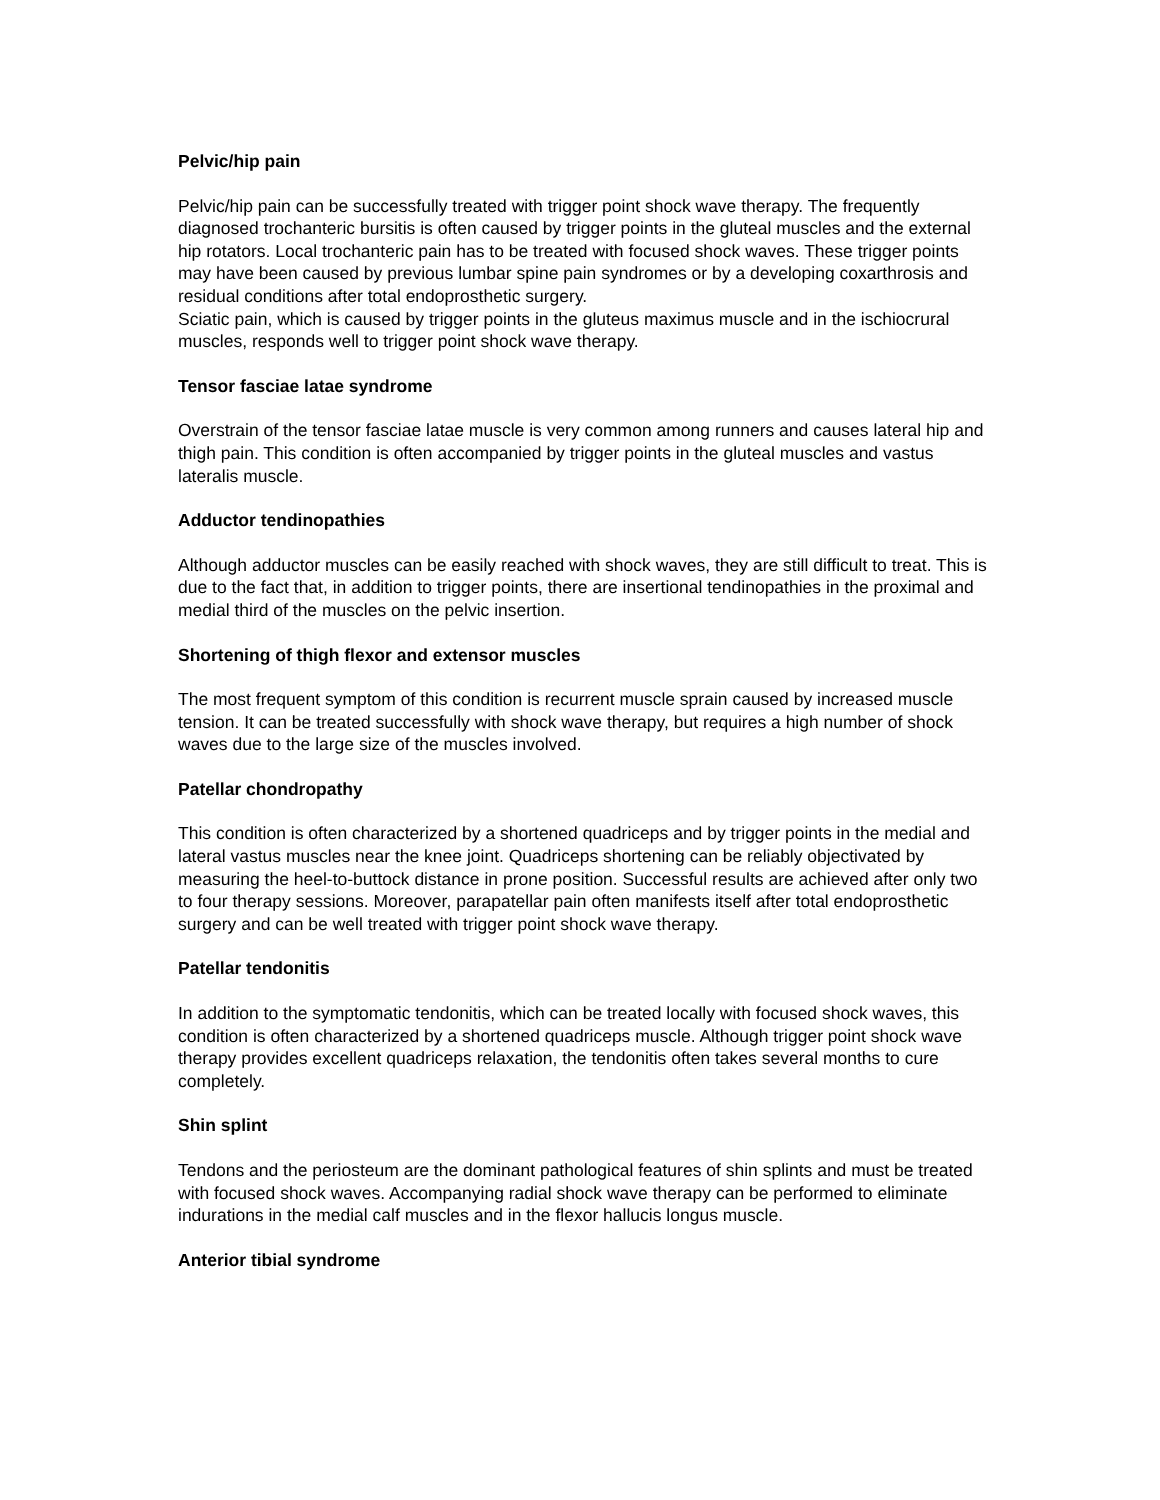Pelvic/hip pain
Pelvic/hip pain can be successfully treated with trigger point shock wave therapy. The frequently diagnosed trochanteric bursitis is often caused by trigger points in the gluteal muscles and the external hip rotators. Local trochanteric pain has to be treated with focused shock waves. These trigger points may have been caused by previous lumbar spine pain syndromes or by a developing coxarthrosis and residual conditions after total endoprosthetic surgery.
Sciatic pain, which is caused by trigger points in the gluteus maximus muscle and in the ischiocrural muscles, responds well to trigger point shock wave therapy.
Tensor fasciae latae syndrome
Overstrain of the tensor fasciae latae muscle is very common among runners and causes lateral hip and thigh pain. This condition is often accompanied by trigger points in the gluteal muscles and vastus lateralis muscle.
Adductor tendinopathies
Although adductor muscles can be easily reached with shock waves, they are still difficult to treat. This is due to the fact that, in addition to trigger points, there are insertional tendinopathies in the proximal and medial third of the muscles on the pelvic insertion.
Shortening of thigh flexor and extensor muscles
The most frequent symptom of this condition is recurrent muscle sprain caused by increased muscle tension. It can be treated successfully with shock wave therapy, but requires a high number of shock waves due to the large size of the muscles involved.
Patellar chondropathy
This condition is often characterized by a shortened quadriceps and by trigger points in the medial and lateral vastus muscles near the knee joint. Quadriceps shortening can be reliably objectivated by measuring the heel-to-buttock distance in prone position. Successful results are achieved after only two to four therapy sessions. Moreover, parapatellar pain often manifests itself after total endoprosthetic surgery and can be well treated with trigger point shock wave therapy.
Patellar tendonitis
In addition to the symptomatic tendonitis, which can be treated locally with focused shock waves, this condition is often characterized by a shortened quadriceps muscle. Although trigger point shock wave therapy provides excellent quadriceps relaxation, the tendonitis often takes several months to cure completely.
Shin splint
Tendons and the periosteum are the dominant pathological features of shin splints and must be treated with focused shock waves. Accompanying radial shock wave therapy can be performed to eliminate indurations in the medial calf muscles and in the flexor hallucis longus muscle.
Anterior tibial syndrome